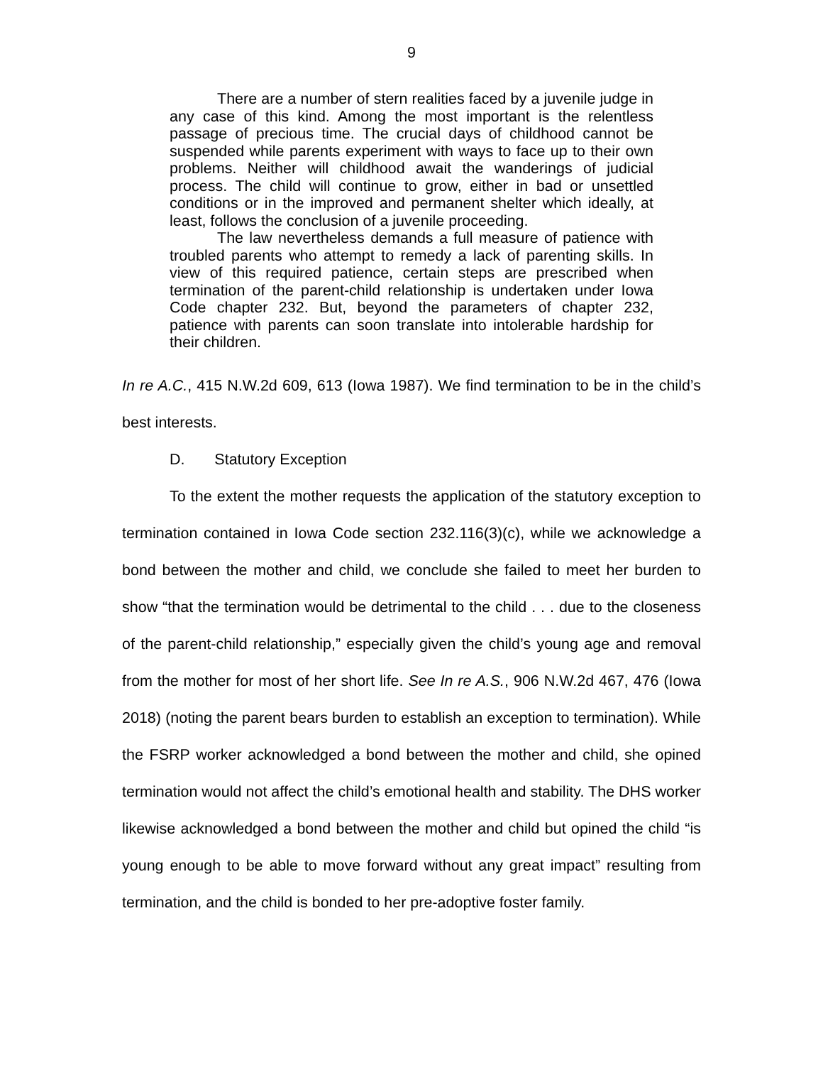9
There are a number of stern realities faced by a juvenile judge in any case of this kind. Among the most important is the relentless passage of precious time. The crucial days of childhood cannot be suspended while parents experiment with ways to face up to their own problems. Neither will childhood await the wanderings of judicial process. The child will continue to grow, either in bad or unsettled conditions or in the improved and permanent shelter which ideally, at least, follows the conclusion of a juvenile proceeding.
The law nevertheless demands a full measure of patience with troubled parents who attempt to remedy a lack of parenting skills. In view of this required patience, certain steps are prescribed when termination of the parent-child relationship is undertaken under Iowa Code chapter 232. But, beyond the parameters of chapter 232, patience with parents can soon translate into intolerable hardship for their children.
In re A.C., 415 N.W.2d 609, 613 (Iowa 1987). We find termination to be in the child’s best interests.
D. Statutory Exception
To the extent the mother requests the application of the statutory exception to termination contained in Iowa Code section 232.116(3)(c), while we acknowledge a bond between the mother and child, we conclude she failed to meet her burden to show “that the termination would be detrimental to the child . . . due to the closeness of the parent-child relationship,” especially given the child’s young age and removal from the mother for most of her short life. See In re A.S., 906 N.W.2d 467, 476 (Iowa 2018) (noting the parent bears burden to establish an exception to termination). While the FSRP worker acknowledged a bond between the mother and child, she opined termination would not affect the child’s emotional health and stability. The DHS worker likewise acknowledged a bond between the mother and child but opined the child “is young enough to be able to move forward without any great impact” resulting from termination, and the child is bonded to her pre-adoptive foster family.